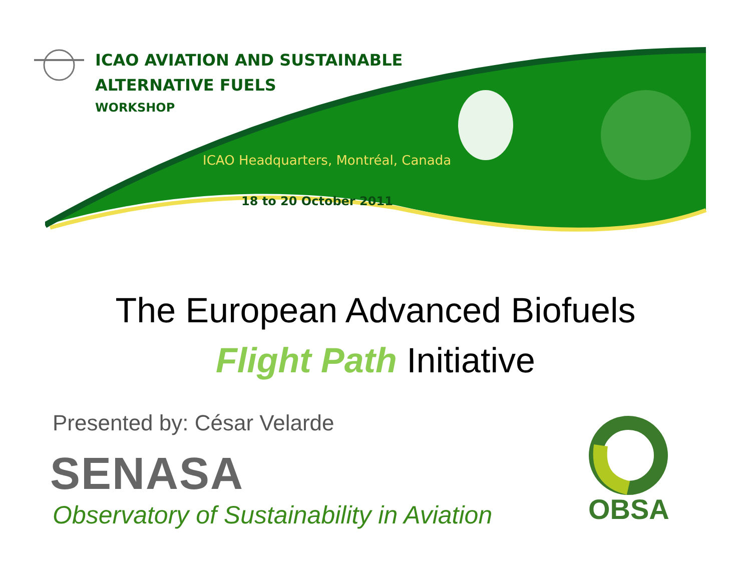ICAO AVIATION AND SUSTAINABLE
ALTERNATIVE FUELS
WORKSHOP
ICAO Headquarters, Montréal, Canada
18 to 20 October 2011
The European Advanced Biofuels
Flight Path Initiative
Presented by: César Velarde
SENASA
Observatory of Sustainability in Aviation
OBSA